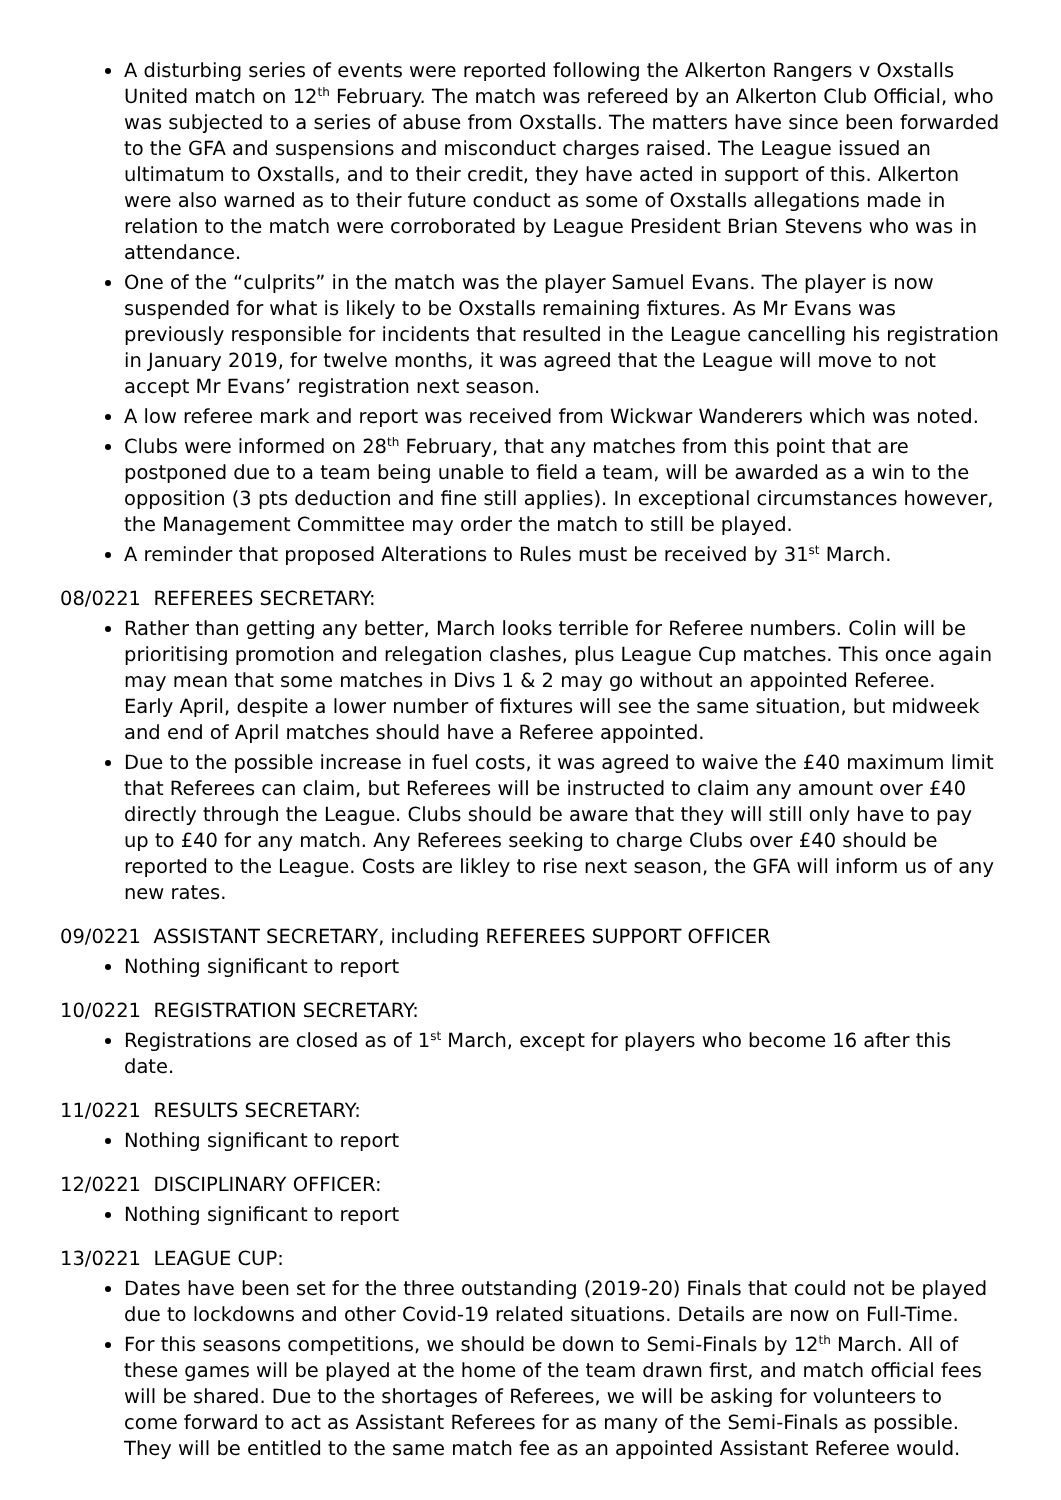A disturbing series of events were reported following the Alkerton Rangers v Oxstalls United match on 12<sup>th</sup> February. The match was refereed by an Alkerton Club Official, who was subjected to a series of abuse from Oxstalls. The matters have since been forwarded to the GFA and suspensions and misconduct charges raised. The League issued an ultimatum to Oxstalls, and to their credit, they have acted in support of this. Alkerton were also warned as to their future conduct as some of Oxstalls allegations made in relation to the match were corroborated by League President Brian Stevens who was in attendance.
One of the “culprits” in the match was the player Samuel Evans. The player is now suspended for what is likely to be Oxstalls remaining fixtures. As Mr Evans was previously responsible for incidents that resulted in the League cancelling his registration in January 2019, for twelve months, it was agreed that the League will move to not accept Mr Evans’ registration next season.
A low referee mark and report was received from Wickwar Wanderers which was noted.
Clubs were informed on 28<sup>th</sup> February, that any matches from this point that are postponed due to a team being unable to field a team, will be awarded as a win to the opposition (3 pts deduction and fine still applies). In exceptional circumstances however, the Management Committee may order the match to still be played.
A reminder that proposed Alterations to Rules must be received by 31<sup>st</sup> March.
08/0221 REFEREES SECRETARY:
Rather than getting any better, March looks terrible for Referee numbers. Colin will be prioritising promotion and relegation clashes, plus League Cup matches. This once again may mean that some matches in Divs 1 & 2 may go without an appointed Referee.
Early April, despite a lower number of fixtures will see the same situation, but midweek and end of April matches should have a Referee appointed.
Due to the possible increase in fuel costs, it was agreed to waive the £40 maximum limit that Referees can claim, but Referees will be instructed to claim any amount over £40 directly through the League. Clubs should be aware that they will still only have to pay up to £40 for any match. Any Referees seeking to charge Clubs over £40 should be reported to the League. Costs are likley to rise next season, the GFA will inform us of any new rates.
09/0221 ASSISTANT SECRETARY, including REFEREES SUPPORT OFFICER
Nothing significant to report
10/0221 REGISTRATION SECRETARY:
Registrations are closed as of 1<sup>st</sup> March, except for players who become 16 after this date.
11/0221 RESULTS SECRETARY:
Nothing significant to report
12/0221 DISCIPLINARY OFFICER:
Nothing significant to report
13/0221 LEAGUE CUP:
Dates have been set for the three outstanding (2019-20) Finals that could not be played due to lockdowns and other Covid-19 related situations. Details are now on Full-Time.
For this seasons competitions, we should be down to Semi-Finals by 12<sup>th</sup> March. All of these games will be played at the home of the team drawn first, and match official fees will be shared. Due to the shortages of Referees, we will be asking for volunteers to come forward to act as Assistant Referees for as many of the Semi-Finals as possible. They will be entitled to the same match fee as an appointed Assistant Referee would.